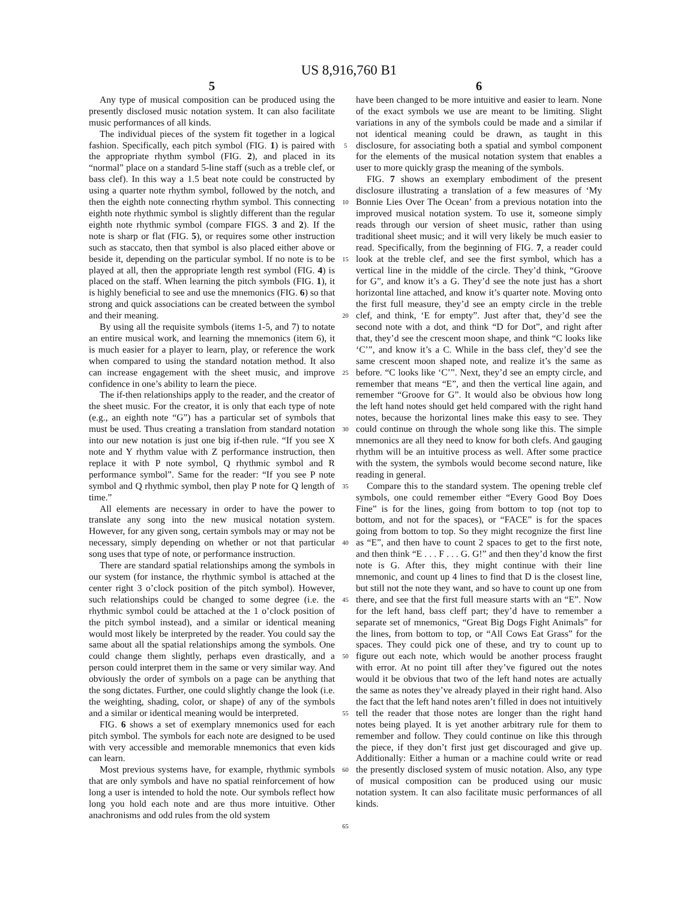US 8,916,760 B1
5
Any type of musical composition can be produced using the presently disclosed music notation system. It can also facilitate music performances of all kinds.
The individual pieces of the system fit together in a logical fashion. Specifically, each pitch symbol (FIG. 1) is paired with the appropriate rhythm symbol (FIG. 2), and placed in its “normal” place on a standard 5-line staff (such as a treble clef, or bass clef). In this way a 1.5 beat note could be constructed by using a quarter note rhythm symbol, followed by the notch, and then the eighth note connecting rhythm symbol. This connecting eighth note rhythmic symbol is slightly different than the regular eighth note rhythmic symbol (compare FIGS. 3 and 2). If the note is sharp or flat (FIG. 5), or requires some other instruction such as staccato, then that symbol is also placed either above or beside it, depending on the particular symbol. If no note is to be played at all, then the appropriate length rest symbol (FIG. 4) is placed on the staff. When learning the pitch symbols (FIG. 1), it is highly beneficial to see and use the mnemonics (FIG. 6) so that strong and quick associations can be created between the symbol and their meaning.
By using all the requisite symbols (items 1-5, and 7) to notate an entire musical work, and learning the mnemonics (item 6), it is much easier for a player to learn, play, or reference the work when compared to using the standard notation method. It also can increase engagement with the sheet music, and improve confidence in one’s ability to learn the piece.
The if-then relationships apply to the reader, and the creator of the sheet music. For the creator, it is only that each type of note (e.g., an eighth note “G”) has a particular set of symbols that must be used. Thus creating a translation from standard notation into our new notation is just one big if-then rule. “If you see X note and Y rhythm value with Z performance instruction, then replace it with P note symbol, Q rhythmic symbol and R performance symbol”. Same for the reader: “If you see P note symbol and Q rhythmic symbol, then play P note for Q length of time.”
All elements are necessary in order to have the power to translate any song into the new musical notation system. However, for any given song, certain symbols may or may not be necessary, simply depending on whether or not that particular song uses that type of note, or performance instruction.
There are standard spatial relationships among the symbols in our system (for instance, the rhythmic symbol is attached at the center right 3 o’clock position of the pitch symbol). However, such relationships could be changed to some degree (i.e. the rhythmic symbol could be attached at the 1 o’clock position of the pitch symbol instead), and a similar or identical meaning would most likely be interpreted by the reader. You could say the same about all the spatial relationships among the symbols. One could change them slightly, perhaps even drastically, and a person could interpret them in the same or very similar way. And obviously the order of symbols on a page can be anything that the song dictates. Further, one could slightly change the look (i.e. the weighting, shading, color, or shape) of any of the symbols and a similar or identical meaning would be interpreted.
FIG. 6 shows a set of exemplary mnemonics used for each pitch symbol. The symbols for each note are designed to be used with very accessible and memorable mnemonics that even kids can learn.
Most previous systems have, for example, rhythmic symbols that are only symbols and have no spatial reinforcement of how long a user is intended to hold the note. Our symbols reflect how long you hold each note and are thus more intuitive. Other anachronisms and odd rules from the old system
5
10
15
20
25
30
35
40
45
50
55
60
65
6
have been changed to be more intuitive and easier to learn. None of the exact symbols we use are meant to be limiting. Slight variations in any of the symbols could be made and a similar if not identical meaning could be drawn, as taught in this disclosure, for associating both a spatial and symbol component for the elements of the musical notation system that enables a user to more quickly grasp the meaning of the symbols.
FIG. 7 shows an exemplary embodiment of the present disclosure illustrating a translation of a few measures of ‘My Bonnie Lies Over The Ocean’ from a previous notation into the improved musical notation system. To use it, someone simply reads through our version of sheet music, rather than using traditional sheet music; and it will very likely be much easier to read. Specifically, from the beginning of FIG. 7, a reader could look at the treble clef, and see the first symbol, which has a vertical line in the middle of the circle. They’d think, “Groove for G”, and know it’s a G. They’d see the note just has a short horizontal line attached, and know it’s quarter note. Moving onto the first full measure, they’d see an empty circle in the treble clef, and think, ‘E for empty”. Just after that, they’d see the second note with a dot, and think “D for Dot”, and right after that, they’d see the crescent moon shape, and think “C looks like ‘C’”, and know it’s a C. While in the bass clef, they’d see the same crescent moon shaped note, and realize it’s the same as before. “C looks like ‘C’”. Next, they’d see an empty circle, and remember that means “E”, and then the vertical line again, and remember “Groove for G”. It would also be obvious how long the left hand notes should get held compared with the right hand notes, because the horizontal lines make this easy to see. They could continue on through the whole song like this. The simple mnemonics are all they need to know for both clefs. And gauging rhythm will be an intuitive process as well. After some practice with the system, the symbols would become second nature, like reading in general.
Compare this to the standard system. The opening treble clef symbols, one could remember either “Every Good Boy Does Fine” is for the lines, going from bottom to top (not top to bottom, and not for the spaces), or “FACE” is for the spaces going from bottom to top. So they might recognize the first line as “E”, and then have to count 2 spaces to get to the first note, and then think “E . . . F . . . G. G!” and then they’d know the first note is G. After this, they might continue with their line mnemonic, and count up 4 lines to find that D is the closest line, but still not the note they want, and so have to count up one from there, and see that the first full measure starts with an “E”. Now for the left hand, bass cleff part; they’d have to remember a separate set of mnemonics, “Great Big Dogs Fight Animals” for the lines, from bottom to top, or “All Cows Eat Grass” for the spaces. They could pick one of these, and try to count up to figure out each note, which would be another process fraught with error. At no point till after they’ve figured out the notes would it be obvious that two of the left hand notes are actually the same as notes they’ve already played in their right hand. Also the fact that the left hand notes aren’t filled in does not intuitively tell the reader that those notes are longer than the right hand notes being played. It is yet another arbitrary rule for them to remember and follow. They could continue on like this through the piece, if they don’t first just get discouraged and give up. Additionally: Either a human or a machine could write or read the presently disclosed system of music notation. Also, any type of musical composition can be produced using our music notation system. It can also facilitate music performances of all kinds.